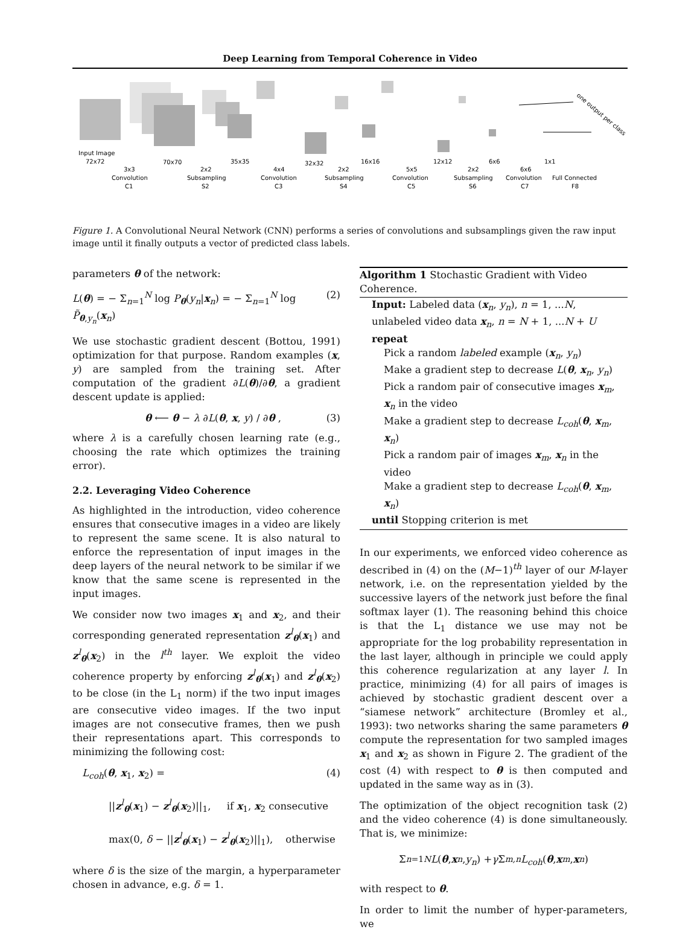Deep Learning from Temporal Coherence in Video
Input Image
72x72
3x3
Convolution
C1
70x70
2x2
Subsampling
S2
35x35
4x4
Convolution
C3
32x32
2x2
Subsampling
S4
16x16
5x5
Convolution
C5
12x12
2x2
Subsampling
S6
6x6
6x6
Convolution
C7
1x1
Full Connected
F8
one output per class
Figure 1. A Convolutional Neural Network (CNN) performs a series of convolutions and subsamplings given the raw input image until it finally outputs a vector of predicted class labels.
parameters θ of the network:
L(θ) = − Σ<sub>n=1</sub><sup>N</sup> log P<sub>θ</sub>(y<sub>n</sub>|x<sub>n</sub>) = − Σ<sub>n=1</sub><sup>N</sup> log P̃<sub>θ,y<sub>n</sub></sub>(x<sub>n</sub>) (2)
We use stochastic gradient descent (Bottou, 1991) optimization for that purpose. Random examples (x, y) are sampled from the training set. After computation of the gradient ∂L(θ)/∂θ, a gradient descent update is applied:
θ ⟵ θ − λ ∂L(θ, x, y) / ∂θ , (3)
where λ is a carefully chosen learning rate (e.g., choosing the rate which optimizes the training error).
2.2. Leveraging Video Coherence
As highlighted in the introduction, video coherence ensures that consecutive images in a video are likely to represent the same scene. It is also natural to enforce the representation of input images in the deep layers of the neural network to be similar if we know that the same scene is represented in the input images.
We consider now two images x<sub>1</sub> and x<sub>2</sub>, and their corresponding generated representation z<sup>l</sup><sub>θ</sub>(x<sub>1</sub>) and z<sup>l</sup><sub>θ</sub>(x<sub>2</sub>) in the l<sup>th</sup> layer. We exploit the video coherence property by enforcing z<sup>l</sup><sub>θ</sub>(x<sub>1</sub>) and z<sup>l</sup><sub>θ</sub>(x<sub>2</sub>) to be close (in the L<sub>1</sub> norm) if the two input images are consecutive video images. If the two input images are not consecutive frames, then we push their representations apart. This corresponds to minimizing the following cost:
L<sub>coh</sub>(θ, x<sub>1</sub>, x<sub>2</sub>) = (4)
||z<sup>l</sup><sub>θ</sub>(x<sub>1</sub>) − z<sup>l</sup><sub>θ</sub>(x<sub>2</sub>)||<sub>1</sub>, if x<sub>1</sub>, x<sub>2</sub> consecutive
max(0, δ − ||z<sup>l</sup><sub>θ</sub>(x<sub>1</sub>) − z<sup>l</sup><sub>θ</sub>(x<sub>2</sub>)||<sub>1</sub>), otherwise
where δ is the size of the margin, a hyperparameter chosen in advance, e.g. δ = 1.
Algorithm 1 Stochastic Gradient with Video Coherence.
Input: Labeled data (x<sub>n</sub>, y<sub>n</sub>), n = 1, ...N, unlabeled video data x<sub>n</sub>, n = N + 1, ...N + U
repeat
Pick a random labeled example (x<sub>n</sub>, y<sub>n</sub>)
Make a gradient step to decrease L(θ, x<sub>n</sub>, y<sub>n</sub>)
Pick a random pair of consecutive images x<sub>m</sub>, x<sub>n</sub> in the video
Make a gradient step to decrease L<sub>coh</sub>(θ, x<sub>m</sub>, x<sub>n</sub>)
Pick a random pair of images x<sub>m</sub>, x<sub>n</sub> in the video
Make a gradient step to decrease L<sub>coh</sub>(θ, x<sub>m</sub>, x<sub>n</sub>)
until Stopping criterion is met
In our experiments, we enforced video coherence as described in (4) on the (M−1)<sup>th</sup> layer of our M-layer network, i.e. on the representation yielded by the successive layers of the network just before the final softmax layer (1). The reasoning behind this choice is that the L<sub>1</sub> distance we use may not be appropriate for the log probability representation in the last layer, although in principle we could apply this coherence regularization at any layer l. In practice, minimizing (4) for all pairs of images is achieved by stochastic gradient descent over a “siamese network” architecture (Bromley et al., 1993): two networks sharing the same parameters θ compute the representation for two sampled images x<sub>1</sub> and x<sub>2</sub> as shown in Figure 2. The gradient of the cost (4) with respect to θ is then computed and updated in the same way as in (3).
The optimization of the object recognition task (2) and the video coherence (4) is done simultaneously. That is, we minimize:
Σ<sub>n=1</sub><sup>N</sup> L (θ, x<sub>n</sub>, y<sub>n</sub>) + γ Σ<sub>m,n</sub> L<sub>coh</sub> (θ, x<sub>m</sub>, x<sub>n</sub>)
with respect to θ.
In order to limit the number of hyper-parameters, we